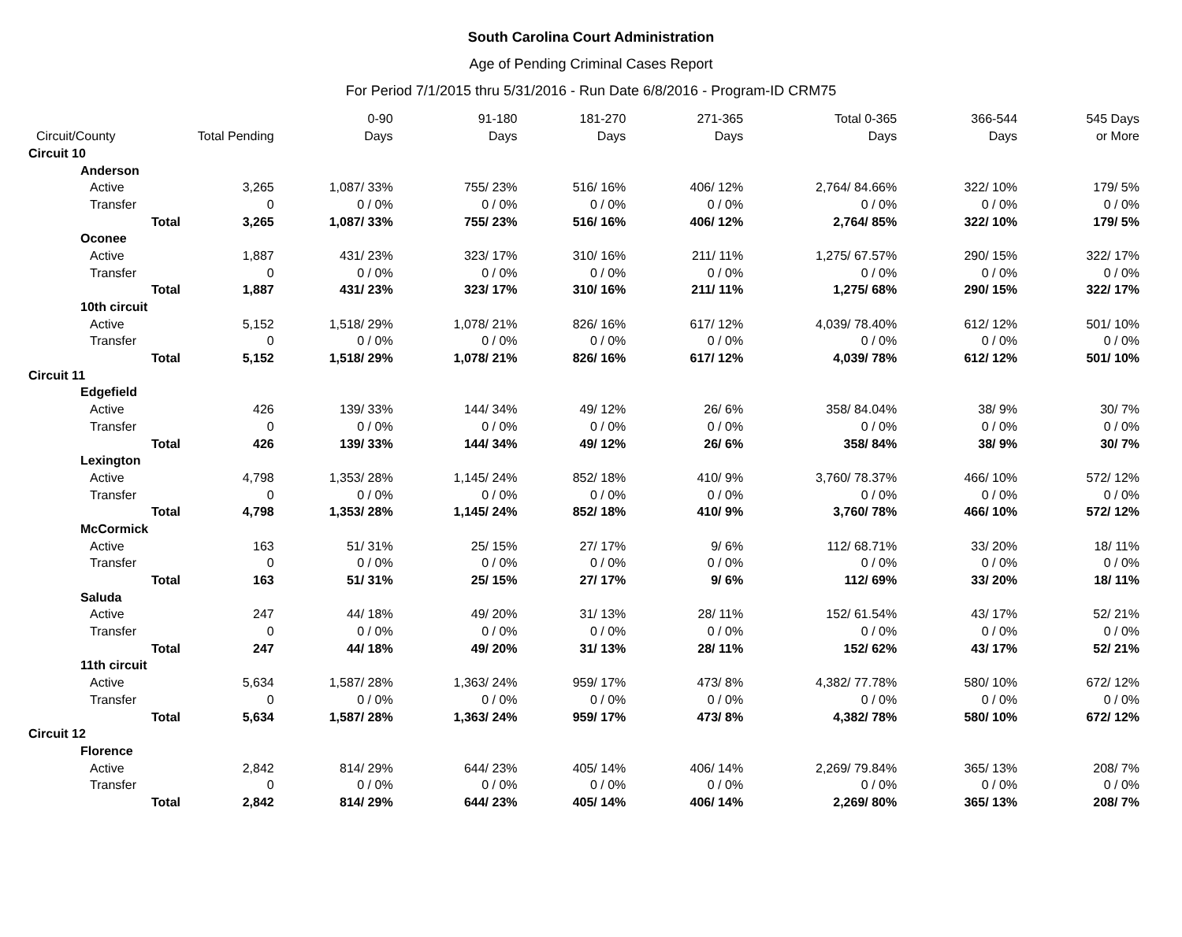South Carolina Court Administration
Age of Pending Criminal Cases Report
For Period 7/1/2015 thru 5/31/2016 - Run Date 6/8/2016 - Program-ID CRM75
| Circuit/County | Total Pending | 0-90 Days | 91-180 Days | 181-270 Days | 271-365 Days | Total 0-365 Days | 366-544 Days | 545 Days or More |
| --- | --- | --- | --- | --- | --- | --- | --- | --- |
| Circuit 10 | | | | | | | | |
| Anderson | | | | | | | | |
| Active | 3,265 | 1,087/ 33% | 755/ 23% | 516/ 16% | 406/ 12% | 2,764/ 84.66% | 322/ 10% | 179/ 5% |
| Transfer | 0 | 0 / 0% | 0 / 0% | 0 / 0% | 0 / 0% | 0 / 0% | 0 / 0% | 0 / 0% |
| Total | 3,265 | 1,087/ 33% | 755/ 23% | 516/ 16% | 406/ 12% | 2,764/ 85% | 322/ 10% | 179/ 5% |
| Oconee | | | | | | | | |
| Active | 1,887 | 431/ 23% | 323/ 17% | 310/ 16% | 211/ 11% | 1,275/ 67.57% | 290/ 15% | 322/ 17% |
| Transfer | 0 | 0 / 0% | 0 / 0% | 0 / 0% | 0 / 0% | 0 / 0% | 0 / 0% | 0 / 0% |
| Total | 1,887 | 431/ 23% | 323/ 17% | 310/ 16% | 211/ 11% | 1,275/ 68% | 290/ 15% | 322/ 17% |
| 10th circuit | | | | | | | | |
| Active | 5,152 | 1,518/ 29% | 1,078/ 21% | 826/ 16% | 617/ 12% | 4,039/ 78.40% | 612/ 12% | 501/ 10% |
| Transfer | 0 | 0 / 0% | 0 / 0% | 0 / 0% | 0 / 0% | 0 / 0% | 0 / 0% | 0 / 0% |
| Total | 5,152 | 1,518/ 29% | 1,078/ 21% | 826/ 16% | 617/ 12% | 4,039/ 78% | 612/ 12% | 501/ 10% |
| Circuit 11 | | | | | | | | |
| Edgefield | | | | | | | | |
| Active | 426 | 139/ 33% | 144/ 34% | 49/ 12% | 26/ 6% | 358/ 84.04% | 38/ 9% | 30/ 7% |
| Transfer | 0 | 0 / 0% | 0 / 0% | 0 / 0% | 0 / 0% | 0 / 0% | 0 / 0% | 0 / 0% |
| Total | 426 | 139/ 33% | 144/ 34% | 49/ 12% | 26/ 6% | 358/ 84% | 38/ 9% | 30/ 7% |
| Lexington | | | | | | | | |
| Active | 4,798 | 1,353/ 28% | 1,145/ 24% | 852/ 18% | 410/ 9% | 3,760/ 78.37% | 466/ 10% | 572/ 12% |
| Transfer | 0 | 0 / 0% | 0 / 0% | 0 / 0% | 0 / 0% | 0 / 0% | 0 / 0% | 0 / 0% |
| Total | 4,798 | 1,353/ 28% | 1,145/ 24% | 852/ 18% | 410/ 9% | 3,760/ 78% | 466/ 10% | 572/ 12% |
| McCormick | | | | | | | | |
| Active | 163 | 51/ 31% | 25/ 15% | 27/ 17% | 9/ 6% | 112/ 68.71% | 33/ 20% | 18/ 11% |
| Transfer | 0 | 0 / 0% | 0 / 0% | 0 / 0% | 0 / 0% | 0 / 0% | 0 / 0% | 0 / 0% |
| Total | 163 | 51/ 31% | 25/ 15% | 27/ 17% | 9/ 6% | 112/ 69% | 33/ 20% | 18/ 11% |
| Saluda | | | | | | | | |
| Active | 247 | 44/ 18% | 49/ 20% | 31/ 13% | 28/ 11% | 152/ 61.54% | 43/ 17% | 52/ 21% |
| Transfer | 0 | 0 / 0% | 0 / 0% | 0 / 0% | 0 / 0% | 0 / 0% | 0 / 0% | 0 / 0% |
| Total | 247 | 44/ 18% | 49/ 20% | 31/ 13% | 28/ 11% | 152/ 62% | 43/ 17% | 52/ 21% |
| 11th circuit | | | | | | | | |
| Active | 5,634 | 1,587/ 28% | 1,363/ 24% | 959/ 17% | 473/ 8% | 4,382/ 77.78% | 580/ 10% | 672/ 12% |
| Transfer | 0 | 0 / 0% | 0 / 0% | 0 / 0% | 0 / 0% | 0 / 0% | 0 / 0% | 0 / 0% |
| Total | 5,634 | 1,587/ 28% | 1,363/ 24% | 959/ 17% | 473/ 8% | 4,382/ 78% | 580/ 10% | 672/ 12% |
| Circuit 12 | | | | | | | | |
| Florence | | | | | | | | |
| Active | 2,842 | 814/ 29% | 644/ 23% | 405/ 14% | 406/ 14% | 2,269/ 79.84% | 365/ 13% | 208/ 7% |
| Transfer | 0 | 0 / 0% | 0 / 0% | 0 / 0% | 0 / 0% | 0 / 0% | 0 / 0% | 0 / 0% |
| Total | 2,842 | 814/ 29% | 644/ 23% | 405/ 14% | 406/ 14% | 2,269/ 80% | 365/ 13% | 208/ 7% |